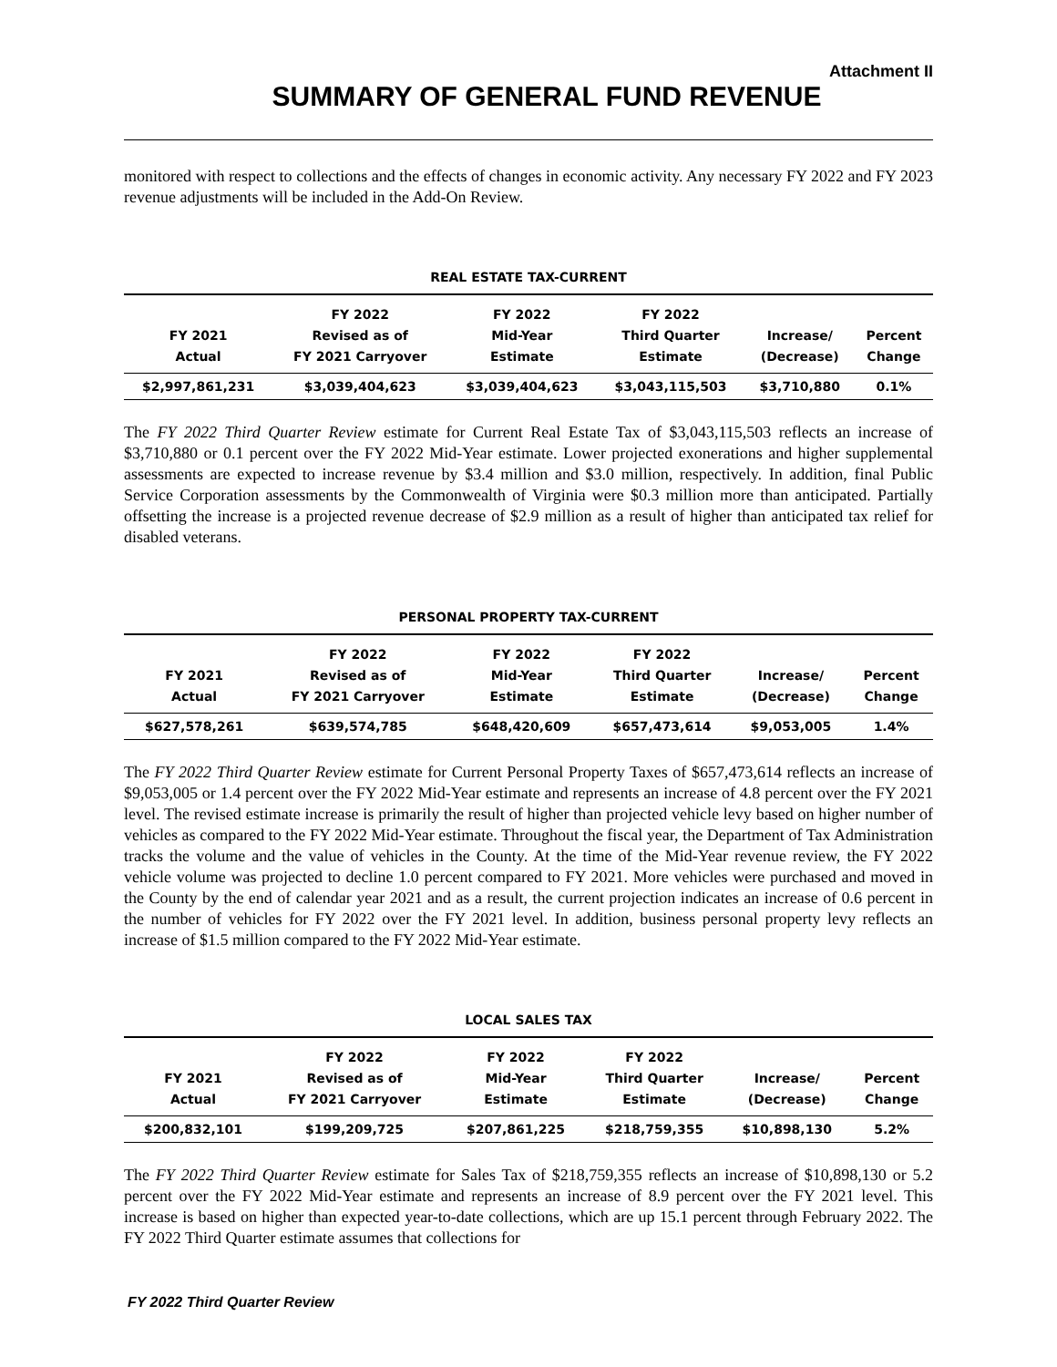Attachment II
SUMMARY OF GENERAL FUND REVENUE
monitored with respect to collections and the effects of changes in economic activity. Any necessary FY 2022 and FY 2023 revenue adjustments will be included in the Add-On Review.
REAL ESTATE TAX-CURRENT
| FY 2021 Actual | FY 2022 Revised as of FY 2021 Carryover | FY 2022 Mid-Year Estimate | FY 2022 Third Quarter Estimate | Increase/ (Decrease) | Percent Change |
| --- | --- | --- | --- | --- | --- |
| $2,997,861,231 | $3,039,404,623 | $3,039,404,623 | $3,043,115,503 | $3,710,880 | 0.1% |
The FY 2022 Third Quarter Review estimate for Current Real Estate Tax of $3,043,115,503 reflects an increase of $3,710,880 or 0.1 percent over the FY 2022 Mid-Year estimate. Lower projected exonerations and higher supplemental assessments are expected to increase revenue by $3.4 million and $3.0 million, respectively. In addition, final Public Service Corporation assessments by the Commonwealth of Virginia were $0.3 million more than anticipated. Partially offsetting the increase is a projected revenue decrease of $2.9 million as a result of higher than anticipated tax relief for disabled veterans.
PERSONAL PROPERTY TAX-CURRENT
| FY 2021 Actual | FY 2022 Revised as of FY 2021 Carryover | FY 2022 Mid-Year Estimate | FY 2022 Third Quarter Estimate | Increase/ (Decrease) | Percent Change |
| --- | --- | --- | --- | --- | --- |
| $627,578,261 | $639,574,785 | $648,420,609 | $657,473,614 | $9,053,005 | 1.4% |
The FY 2022 Third Quarter Review estimate for Current Personal Property Taxes of $657,473,614 reflects an increase of $9,053,005 or 1.4 percent over the FY 2022 Mid-Year estimate and represents an increase of 4.8 percent over the FY 2021 level. The revised estimate increase is primarily the result of higher than projected vehicle levy based on higher number of vehicles as compared to the FY 2022 Mid-Year estimate. Throughout the fiscal year, the Department of Tax Administration tracks the volume and the value of vehicles in the County. At the time of the Mid-Year revenue review, the FY 2022 vehicle volume was projected to decline 1.0 percent compared to FY 2021. More vehicles were purchased and moved in the County by the end of calendar year 2021 and as a result, the current projection indicates an increase of 0.6 percent in the number of vehicles for FY 2022 over the FY 2021 level. In addition, business personal property levy reflects an increase of $1.5 million compared to the FY 2022 Mid-Year estimate.
LOCAL SALES TAX
| FY 2021 Actual | FY 2022 Revised as of FY 2021 Carryover | FY 2022 Mid-Year Estimate | FY 2022 Third Quarter Estimate | Increase/ (Decrease) | Percent Change |
| --- | --- | --- | --- | --- | --- |
| $200,832,101 | $199,209,725 | $207,861,225 | $218,759,355 | $10,898,130 | 5.2% |
The FY 2022 Third Quarter Review estimate for Sales Tax of $218,759,355 reflects an increase of $10,898,130 or 5.2 percent over the FY 2022 Mid-Year estimate and represents an increase of 8.9 percent over the FY 2021 level. This increase is based on higher than expected year-to-date collections, which are up 15.1 percent through February 2022. The FY 2022 Third Quarter estimate assumes that collections for
FY 2022 Third Quarter Review